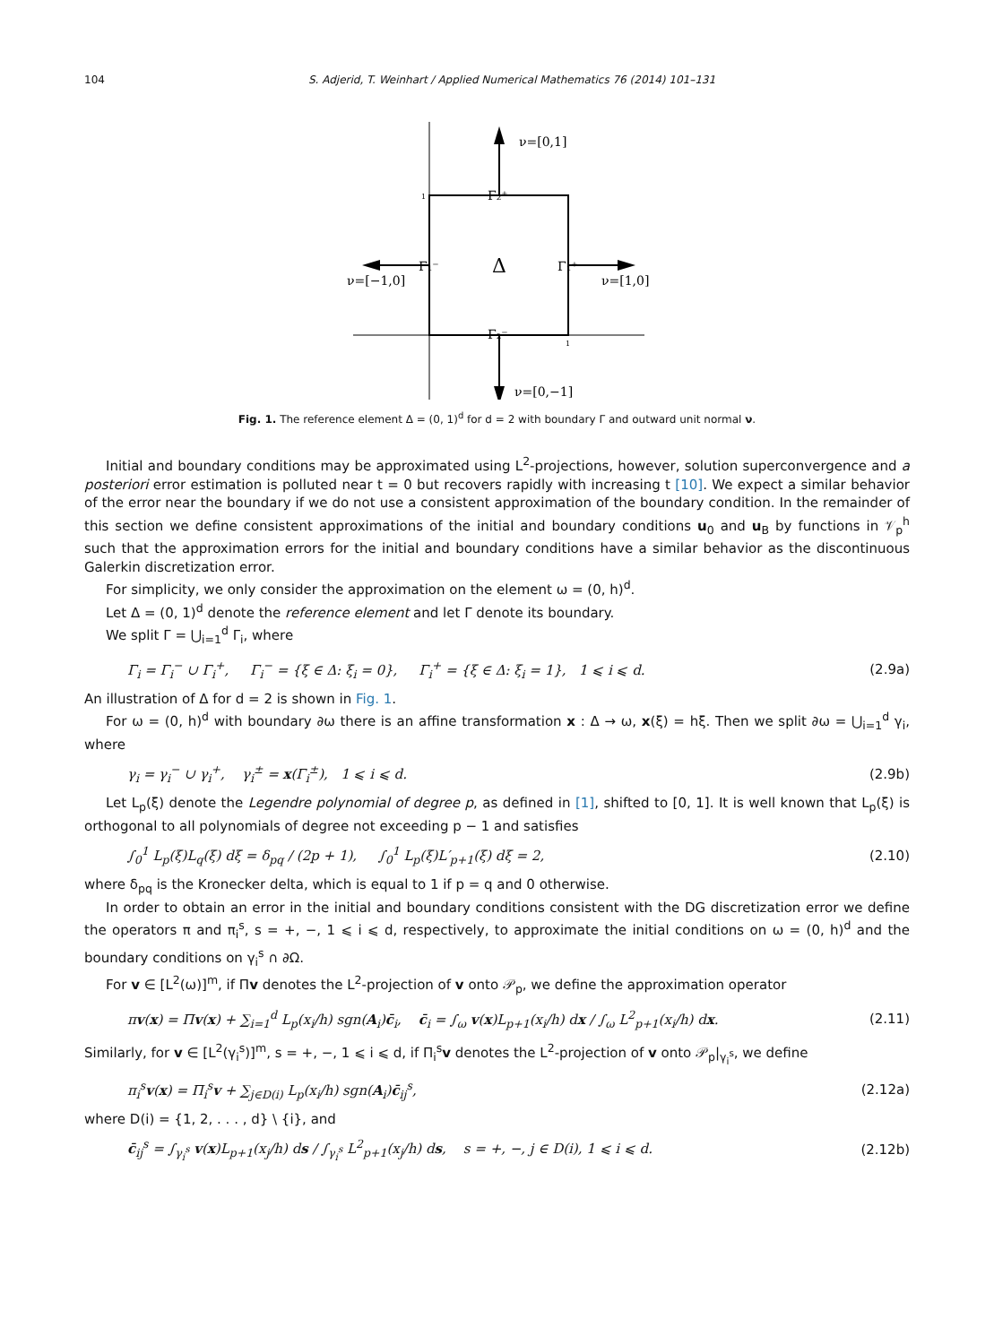104 S. Adjerid, T. Weinhart / Applied Numerical Mathematics 76 (2014) 101–131
ν=[0,1]
Γ₂⁺
Γ₁⁻
Δ
Γ₁⁺
ν=[−1,0]
ν=[1,0]
Γ₂⁻
ν=[0,−1]
1
1
Fig. 1. The reference element Δ = (0, 1)<sup>d</sup> for d = 2 with boundary Γ and outward unit normal ν.
Initial and boundary conditions may be approximated using L<sup>2</sup>-projections, however, solution superconvergence and a posteriori error estimation is polluted near t = 0 but recovers rapidly with increasing t [10]. We expect a similar behavior of the error near the boundary if we do not use a consistent approximation of the boundary condition. In the remainder of this section we define consistent approximations of the initial and boundary conditions u<sub>0</sub> and u<sub>B</sub> by functions in 𝒱<sub>p</sub><sup>h</sup> such that the approximation errors for the initial and boundary conditions have a similar behavior as the discontinuous Galerkin discretization error.
For simplicity, we only consider the approximation on the element ω = (0, h)<sup>d</sup>.
Let Δ = (0, 1)<sup>d</sup> denote the reference element and let Γ denote its boundary.
We split Γ = ⋃<sub>i=1</sub><sup>d</sup> Γ<sub>i</sub>, where
Γ<sub>i</sub> = Γ<sub>i</sub><sup>−</sup> ∪ Γ<sub>i</sub><sup>+</sup>, Γ<sub>i</sub><sup>−</sup> = {ξ ∈ Δ: ξ<sub>i</sub> = 0}, Γ<sub>i</sub><sup>+</sup> = {ξ ∈ Δ: ξ<sub>i</sub> = 1}, 1 ⩽ i ⩽ d. (2.9a)
An illustration of Δ for d = 2 is shown in Fig. 1.
For ω = (0, h)<sup>d</sup> with boundary ∂ω there is an affine transformation x : Δ → ω, x(ξ) = hξ. Then we split ∂ω = ⋃<sub>i=1</sub><sup>d</sup> γ<sub>i</sub>, where
γ<sub>i</sub> = γ<sub>i</sub><sup>−</sup> ∪ γ<sub>i</sub><sup>+</sup>, γ<sub>i</sub><sup>±</sup> = x(Γ<sub>i</sub><sup>±</sup>), 1 ⩽ i ⩽ d. (2.9b)
Let L<sub>p</sub>(ξ) denote the Legendre polynomial of degree p, as defined in [1], shifted to [0, 1]. It is well known that L<sub>p</sub>(ξ) is orthogonal to all polynomials of degree not exceeding p − 1 and satisfies
∫<sub>0</sub><sup>1</sup> L<sub>p</sub>(ξ)L<sub>q</sub>(ξ) dξ = δ<sub>pq</sub> / (2p + 1), ∫<sub>0</sub><sup>1</sup> L<sub>p</sub>(ξ)L′<sub>p+1</sub>(ξ) dξ = 2, (2.10)
where δ<sub>pq</sub> is the Kronecker delta, which is equal to 1 if p = q and 0 otherwise.
In order to obtain an error in the initial and boundary conditions consistent with the DG discretization error we define the operators π and π<sub>i</sub><sup>s</sup>, s = +, −, 1 ⩽ i ⩽ d, respectively, to approximate the initial conditions on ω = (0, h)<sup>d</sup> and the boundary conditions on γ<sub>i</sub><sup>s</sup> ∩ ∂Ω.
For v ∈ [L<sup>2</sup>(ω)]<sup>m</sup>, if Πv denotes the L<sup>2</sup>-projection of v onto 𝒫<sub>p</sub>, we define the approximation operator
πv(x) = Πv(x) + ∑<sub>i=1</sub><sup>d</sup> L<sub>p</sub>(x<sub>i</sub>/h) sgn(A<sub>i</sub>)c̄<sub>i</sub>, c̄<sub>i</sub> = ∫<sub>ω</sub> v(x)L<sub>p+1</sub>(x<sub>i</sub>/h) dx / ∫<sub>ω</sub> L<sup>2</sup><sub>p+1</sub>(x<sub>i</sub>/h) dx. (2.11)
Similarly, for v ∈ [L<sup>2</sup>(γ<sub>i</sub><sup>s</sup>)]<sup>m</sup>, s = +, −, 1 ⩽ i ⩽ d, if Π<sub>i</sub><sup>s</sup>v denotes the L<sup>2</sup>-projection of v onto 𝒫<sub>p</sub>|<sub>γ<sub>i</sub><sup>s</sup></sub>, we define
π<sub>i</sub><sup>s</sup>v(x) = Π<sub>i</sub><sup>s</sup>v + ∑<sub>j∈D(i)</sub> L<sub>p</sub>(x<sub>i</sub>/h) sgn(A<sub>i</sub>)c̄<sub>ij</sub><sup>s</sup>, (2.12a)
where D(i) = {1, 2, . . . , d} \ {i}, and
c̄<sub>ij</sub><sup>s</sup> = ∫<sub>γ<sub>i</sub><sup>s</sup></sub> v(x)L<sub>p+1</sub>(x<sub>j</sub>/h) ds / ∫<sub>γ<sub>i</sub><sup>s</sup></sub> L<sup>2</sup><sub>p+1</sub>(x<sub>j</sub>/h) ds, s = +, −, j ∈ D(i), 1 ⩽ i ⩽ d. (2.12b)